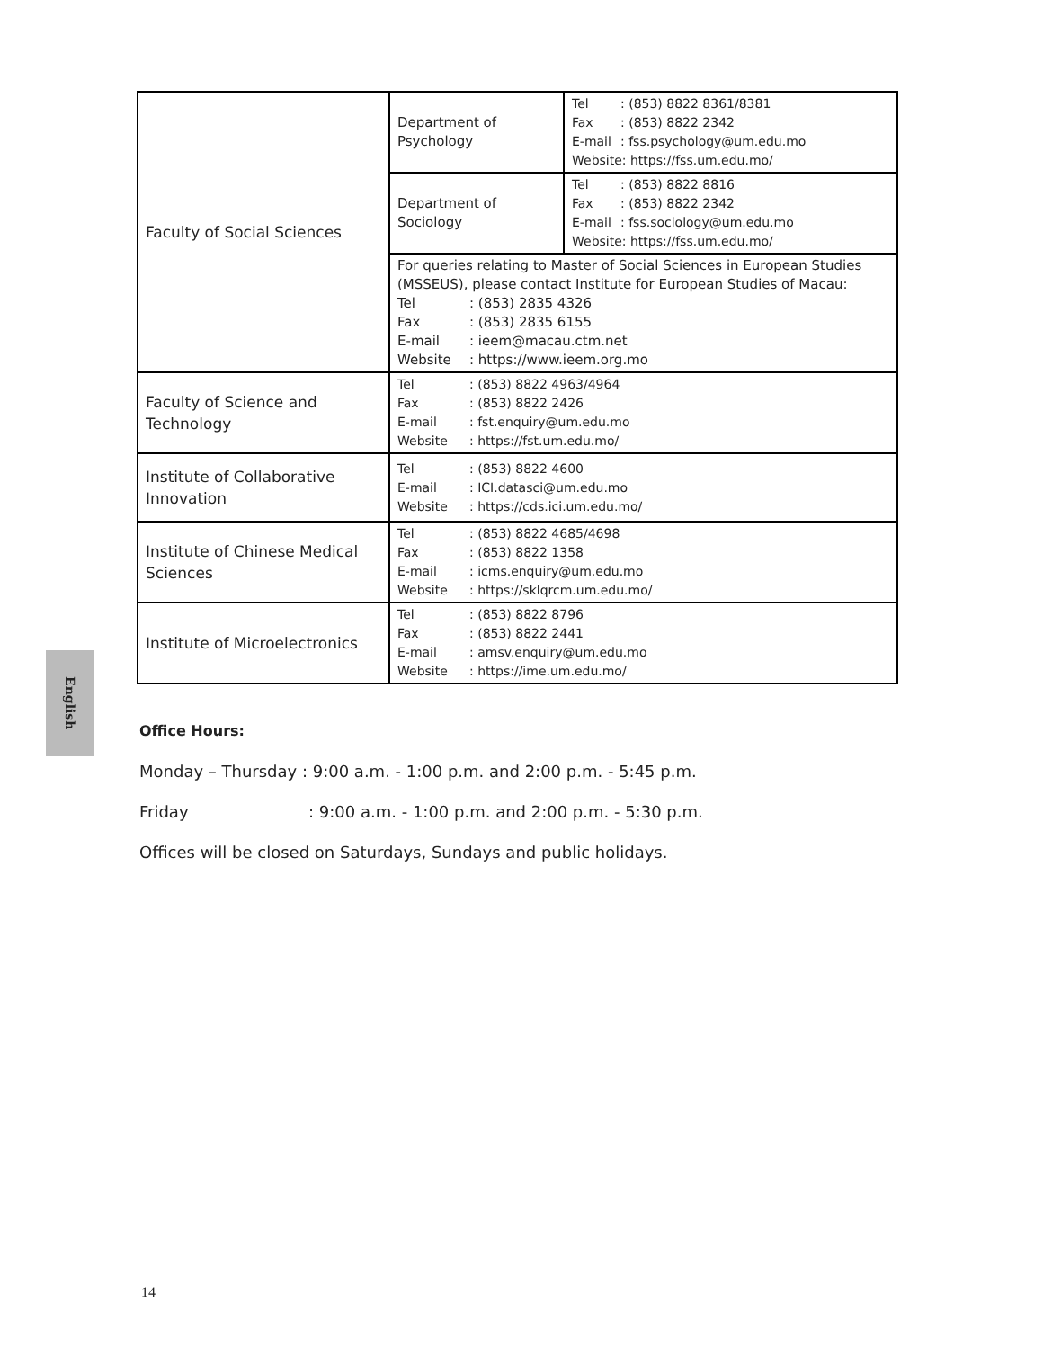| Faculty of Social Sciences | Department of Psychology | Tel : (853) 8822 8361/8381 Fax : (853) 8822 2342 E-mail : fss.psychology@um.edu.mo Website: https://fss.um.edu.mo/ |
| | Department of Sociology | Tel : (853) 8822 8816 Fax : (853) 8822 2342 E-mail : fss.sociology@um.edu.mo Website: https://fss.um.edu.mo/ |
| | For queries relating to Master of Social Sciences in European Studies (MSSEUS), please contact Institute for European Studies of Macau: Tel : (853) 2835 4326 Fax : (853) 2835 6155 E-mail : ieem@macau.ctm.net Website : https://www.ieem.org.mo | |
| Faculty of Science and Technology | Tel : (853) 8822 4963/4964 Fax : (853) 8822 2426 E-mail : fst.enquiry@um.edu.mo Website : https://fst.um.edu.mo/ | |
| Institute of Collaborative Innovation | Tel : (853) 8822 4600 E-mail : ICI.datasci@um.edu.mo Website : https://cds.ici.um.edu.mo/ | |
| Institute of Chinese Medical Sciences | Tel : (853) 8822 4685/4698 Fax : (853) 8822 1358 E-mail : icms.enquiry@um.edu.mo Website : https://sklqrcm.um.edu.mo/ | |
| Institute of Microelectronics | Tel : (853) 8822 8796 Fax : (853) 8822 2441 E-mail : amsv.enquiry@um.edu.mo Website : https://ime.um.edu.mo/ | |
English
Office Hours:
Monday – Thursday : 9:00 a.m. - 1:00 p.m. and 2:00 p.m. - 5:45 p.m.
Friday: 9:00 a.m. - 1:00 p.m. and 2:00 p.m. - 5:30 p.m.
Offices will be closed on Saturdays, Sundays and public holidays.
14